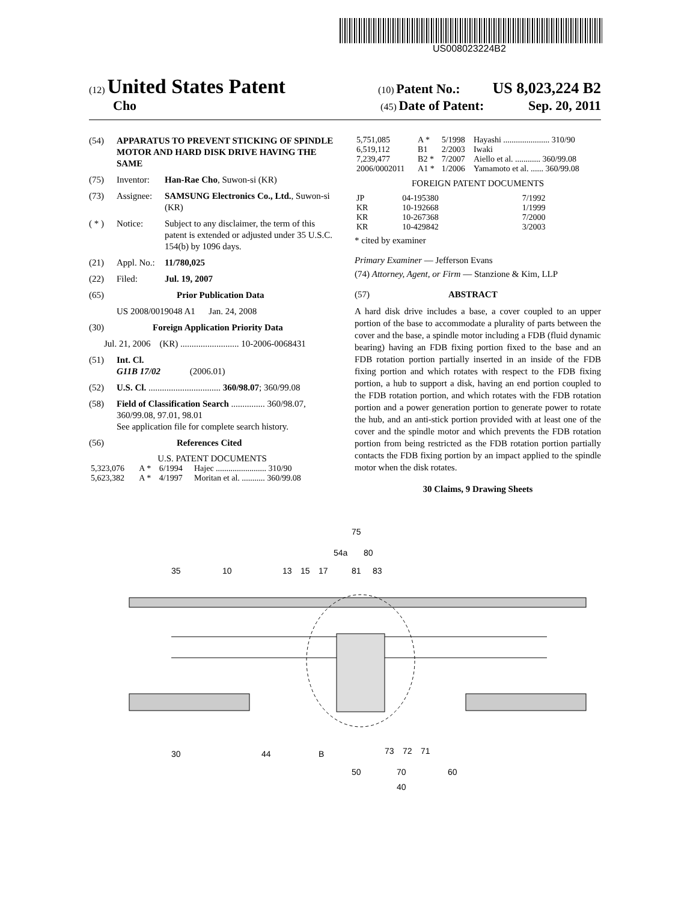US008023224B2
(12) United States Patent (10) Patent No.: US 8,023,224 B2
Cho (45) Date of Patent: Sep. 20, 2011
(54) APPARATUS TO PREVENT STICKING OF SPINDLE MOTOR AND HARD DISK DRIVE HAVING THE SAME
(75) Inventor: Han-Rae Cho, Suwon-si (KR)
(73) Assignee: SAMSUNG Electronics Co., Ltd., Suwon-si (KR)
( * ) Notice: Subject to any disclaimer, the term of this patent is extended or adjusted under 35 U.S.C. 154(b) by 1096 days.
(21) Appl. No.: 11/780,025
(22) Filed: Jul. 19, 2007
(65) Prior Publication Data
US 2008/0019048 A1 Jan. 24, 2008
(30) Foreign Application Priority Data
Jul. 21, 2006 (KR) .......................... 10-2006-0068431
(51) Int. Cl.
G11B 17/02 (2006.01)
(52) U.S. Cl. ................................ 360/98.07; 360/99.08
(58) Field of Classification Search ............... 360/98.07, 360/99.08, 97.01, 98.01
See application file for complete search history.
(56) References Cited
U.S. PATENT DOCUMENTS
| 5,323,076 | A * | 6/1994 | Hajec ........................ 310/90 |
| 5,623,382 | A * | 4/1997 | Moritan et al. ........... 360/99.08 |
| 5,751,085 | A * | 5/1998 | Hayashi ...................... 310/90 |
| 6,519,112 | B1 | 2/2003 | Iwaki |
| 7,239,477 | B2 * | 7/2007 | Aiello et al. ............ 360/99.08 |
| 2006/0002011 | A1 * | 1/2006 | Yamamoto et al. ...... 360/99.08 |
FOREIGN PATENT DOCUMENTS
| JP | 04-195380 | 7/1992 |
| KR | 10-192668 | 1/1999 |
| KR | 10-267368 | 7/2000 |
| KR | 10-429842 | 3/2003 |
* cited by examiner
Primary Examiner — Jefferson Evans
(74) Attorney, Agent, or Firm — Stanzione & Kim, LLP
(57) ABSTRACT
A hard disk drive includes a base, a cover coupled to an upper portion of the base to accommodate a plurality of parts between the cover and the base, a spindle motor including a FDB (fluid dynamic bearing) having an FDB fixing portion fixed to the base and an FDB rotation portion partially inserted in an inside of the FDB fixing portion and which rotates with respect to the FDB fixing portion, a hub to support a disk, having an end portion coupled to the FDB rotation portion, and which rotates with the FDB rotation portion and a power generation portion to generate power to rotate the hub, and an anti-stick portion provided with at least one of the cover and the spindle motor and which prevents the FDB rotation portion from being restricted as the FDB rotation portion partially contacts the FDB fixing portion by an impact applied to the spindle motor when the disk rotates.
30 Claims, 9 Drawing Sheets
75
54a
80
81
83
35
10
13
15
17
30
44
B
73
72
71
50
70
60
40